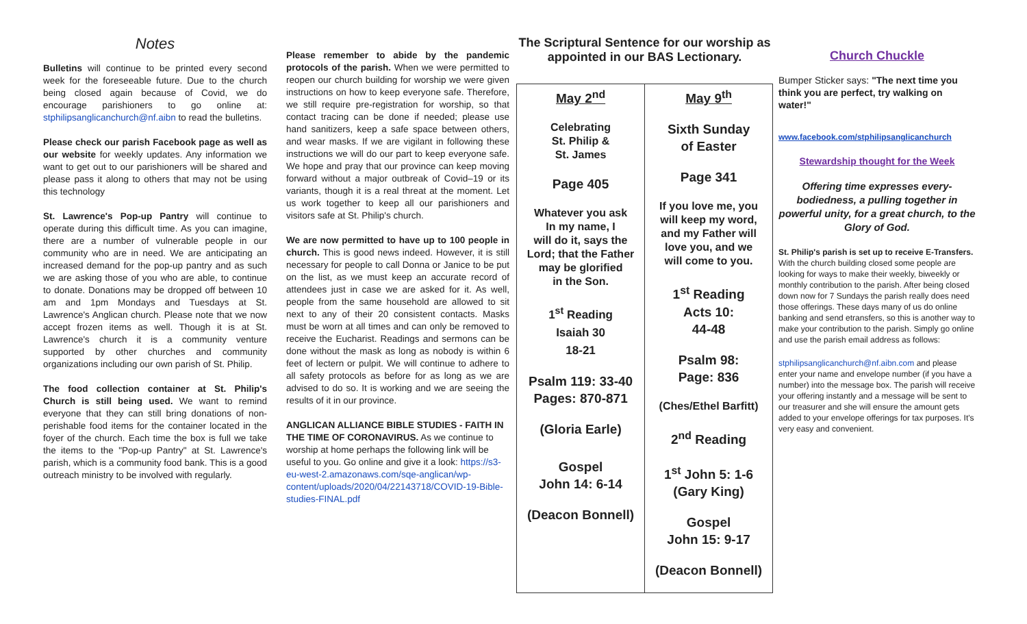Notes
Bulletins will continue to be printed every second week for the foreseeable future. Due to the church being closed again because of Covid, we do encourage parishioners to go online at: stphilipsanglicanchurch@nf.aibn to read the bulletins.
Please check our parish Facebook page as well as our website for weekly updates. Any information we want to get out to our parishioners will be shared and please pass it along to others that may not be using this technology
St. Lawrence's Pop-up Pantry will continue to operate during this difficult time. As you can imagine, there are a number of vulnerable people in our community who are in need. We are anticipating an increased demand for the pop-up pantry and as such we are asking those of you who are able, to continue to donate. Donations may be dropped off between 10 am and 1pm Mondays and Tuesdays at St. Lawrence's Anglican church. Please note that we now accept frozen items as well. Though it is at St. Lawrence's church it is a community venture supported by other churches and community organizations including our own parish of St. Philip.
The food collection container at St. Philip's Church is still being used. We want to remind everyone that they can still bring donations of non-perishable food items for the container located in the foyer of the church. Each time the box is full we take the items to the "Pop-up Pantry" at St. Lawrence's parish, which is a community food bank. This is a good outreach ministry to be involved with regularly.
Please remember to abide by the pandemic protocols of the parish. When we were permitted to reopen our church building for worship we were given instructions on how to keep everyone safe. Therefore, we still require pre-registration for worship, so that contact tracing can be done if needed; please use hand sanitizers, keep a safe space between others, and wear masks. If we are vigilant in following these instructions we will do our part to keep everyone safe. We hope and pray that our province can keep moving forward without a major outbreak of Covid–19 or its variants, though it is a real threat at the moment. Let us work together to keep all our parishioners and visitors safe at St. Philip's church.
We are now permitted to have up to 100 people in church. This is good news indeed. However, it is still necessary for people to call Donna or Janice to be put on the list, as we must keep an accurate record of attendees just in case we are asked for it. As well, people from the same household are allowed to sit next to any of their 20 consistent contacts. Masks must be worn at all times and can only be removed to receive the Eucharist. Readings and sermons can be done without the mask as long as nobody is within 6 feet of lectern or pulpit. We will continue to adhere to all safety protocols as before for as long as we are advised to do so. It is working and we are seeing the results of it in our province.
ANGLICAN ALLIANCE BIBLE STUDIES - FAITH IN THE TIME OF CORONAVIRUS. As we continue to worship at home perhaps the following link will be useful to you. Go online and give it a look: https://s3-eu-west-2.amazonaws.com/sqe-anglican/wp-content/uploads/2020/04/22143718/COVID-19-Bible-studies-FINAL.pdf
The Scriptural Sentence for our worship as appointed in our BAS Lectionary.
| May 2<sup>nd</sup> Celebrating St. Philip & St. James Page 405 Whatever you ask In my name, I will do it, says the Lord; that the Father may be glorified in the Son. 1<sup>st</sup> Reading Isaiah 30 18-21 Psalm 119: 33-40 Pages: 870-871 (Gloria Earle) Gospel John 14: 6-14 (Deacon Bonnell) | May 9<sup>th</sup> Sixth Sunday of Easter Page 341 If you love me, you will keep my word, and my Father will love you, and we will come to you. 1<sup>st</sup> Reading Acts 10: 44-48 Psalm 98: Page: 836 (Ches/Ethel Barfitt) 2<sup>nd</sup> Reading 1<sup>st</sup> John 5: 1-6 (Gary King) Gospel John 15: 9-17 (Deacon Bonnell) |
Church Chuckle
Bumper Sticker says: "The next time you think you are perfect, try walking on water!"
www.facebook.com/stphilipsanglicanchurch
Stewardship thought for the Week
Offering time expresses every-bodiedness, a pulling together in powerful unity, for a great church, to the Glory of God.
St. Philip's parish is set up to receive E-Transfers. With the church building closed some people are looking for ways to make their weekly, biweekly or monthly contribution to the parish. After being closed down now for 7 Sundays the parish really does need those offerings. These days many of us do online banking and send etransfers, so this is another way to make your contribution to the parish. Simply go online and use the parish email address as follows:
stphilipsanglicanchurch@nf.aibn.com and please enter your name and envelope number (if you have a number) into the message box. The parish will receive your offering instantly and a message will be sent to our treasurer and she will ensure the amount gets added to your envelope offerings for tax purposes. It's very easy and convenient.